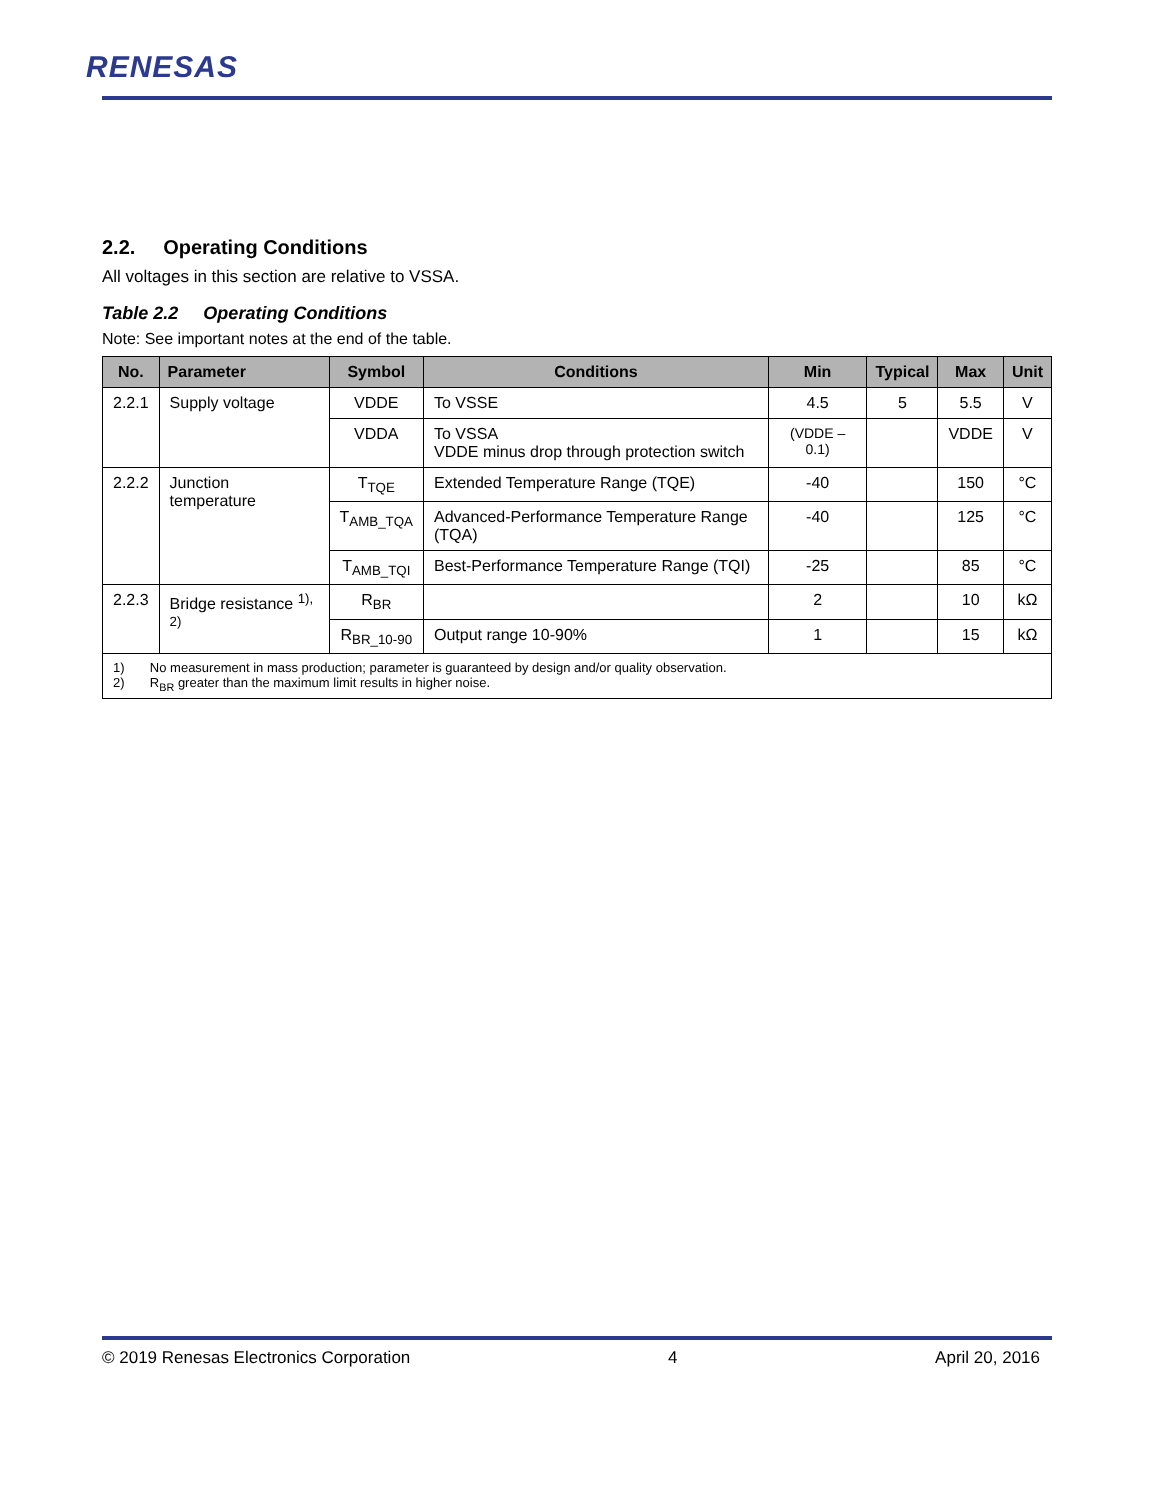RENESAS
2.2. Operating Conditions
All voltages in this section are relative to VSSA.
Table 2.2 Operating Conditions
Note: See important notes at the end of the table.
| No. | Parameter | Symbol | Conditions | Min | Typical | Max | Unit |
| --- | --- | --- | --- | --- | --- | --- | --- |
| 2.2.1 | Supply voltage | VDDE | To VSSE | 4.5 | 5 | 5.5 | V |
| | | VDDA | To VSSA VDDE minus drop through protection switch | (VDDE – 0.1) | | VDDE | V |
| 2.2.2 | Junction temperature | T<sub>TQE</sub> | Extended Temperature Range (TQE) | -40 | | 150 | °C |
| | | T<sub>AMB_TQA</sub> | Advanced-Performance Temperature Range (TQA) | -40 | | 125 | °C |
| | | T<sub>AMB_TQI</sub> | Best-Performance Temperature Range (TQI) | -25 | | 85 | °C |
| 2.2.3 | Bridge resistance <sup>1), 2)</sup> | R<sub>BR</sub> | | 2 | | 10 | kΩ |
| | | R<sub>BR_10-90</sub> | Output range 10-90% | 1 | | 15 | kΩ |
| 1) No measurement in mass production; parameter is guaranteed by design and/or quality observation. 2) R<sub>BR</sub> greater than the maximum limit results in higher noise. | | | | | | | |
© 2019 Renesas Electronics Corporation 4 April 20, 2016